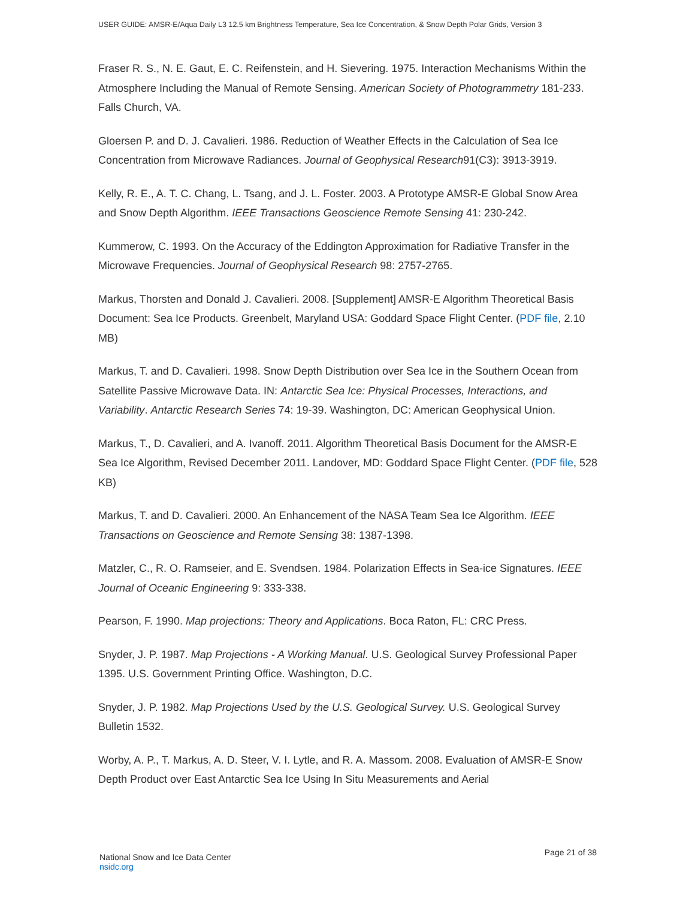USER GUIDE: AMSR-E/Aqua Daily L3 12.5 km Brightness Temperature, Sea Ice Concentration, & Snow Depth Polar Grids, Version 3
Fraser R. S., N. E. Gaut, E. C. Reifenstein, and H. Sievering. 1975. Interaction Mechanisms Within the Atmosphere Including the Manual of Remote Sensing. American Society of Photogrammetry 181-233. Falls Church, VA.
Gloersen P. and D. J. Cavalieri. 1986. Reduction of Weather Effects in the Calculation of Sea Ice Concentration from Microwave Radiances. Journal of Geophysical Research91(C3): 3913-3919.
Kelly, R. E., A. T. C. Chang, L. Tsang, and J. L. Foster. 2003. A Prototype AMSR-E Global Snow Area and Snow Depth Algorithm. IEEE Transactions Geoscience Remote Sensing 41: 230-242.
Kummerow, C. 1993. On the Accuracy of the Eddington Approximation for Radiative Transfer in the Microwave Frequencies. Journal of Geophysical Research 98: 2757-2765.
Markus, Thorsten and Donald J. Cavalieri. 2008. [Supplement] AMSR-E Algorithm Theoretical Basis Document: Sea Ice Products. Greenbelt, Maryland USA: Goddard Space Flight Center. (PDF file, 2.10 MB)
Markus, T. and D. Cavalieri. 1998. Snow Depth Distribution over Sea Ice in the Southern Ocean from Satellite Passive Microwave Data. IN: Antarctic Sea Ice: Physical Processes, Interactions, and Variability. Antarctic Research Series 74: 19-39. Washington, DC: American Geophysical Union.
Markus, T., D. Cavalieri, and A. Ivanoff. 2011. Algorithm Theoretical Basis Document for the AMSR-E Sea Ice Algorithm, Revised December 2011. Landover, MD: Goddard Space Flight Center. (PDF file, 528 KB)
Markus, T. and D. Cavalieri. 2000. An Enhancement of the NASA Team Sea Ice Algorithm. IEEE Transactions on Geoscience and Remote Sensing 38: 1387-1398.
Matzler, C., R. O. Ramseier, and E. Svendsen. 1984. Polarization Effects in Sea-ice Signatures. IEEE Journal of Oceanic Engineering 9: 333-338.
Pearson, F. 1990. Map projections: Theory and Applications. Boca Raton, FL: CRC Press.
Snyder, J. P. 1987. Map Projections - A Working Manual. U.S. Geological Survey Professional Paper 1395. U.S. Government Printing Office. Washington, D.C.
Snyder, J. P. 1982. Map Projections Used by the U.S. Geological Survey. U.S. Geological Survey Bulletin 1532.
Worby, A. P., T. Markus, A. D. Steer, V. I. Lytle, and R. A. Massom. 2008. Evaluation of AMSR-E Snow Depth Product over East Antarctic Sea Ice Using In Situ Measurements and Aerial
National Snow and Ice Data Center
nsidc.org
Page 21 of 38